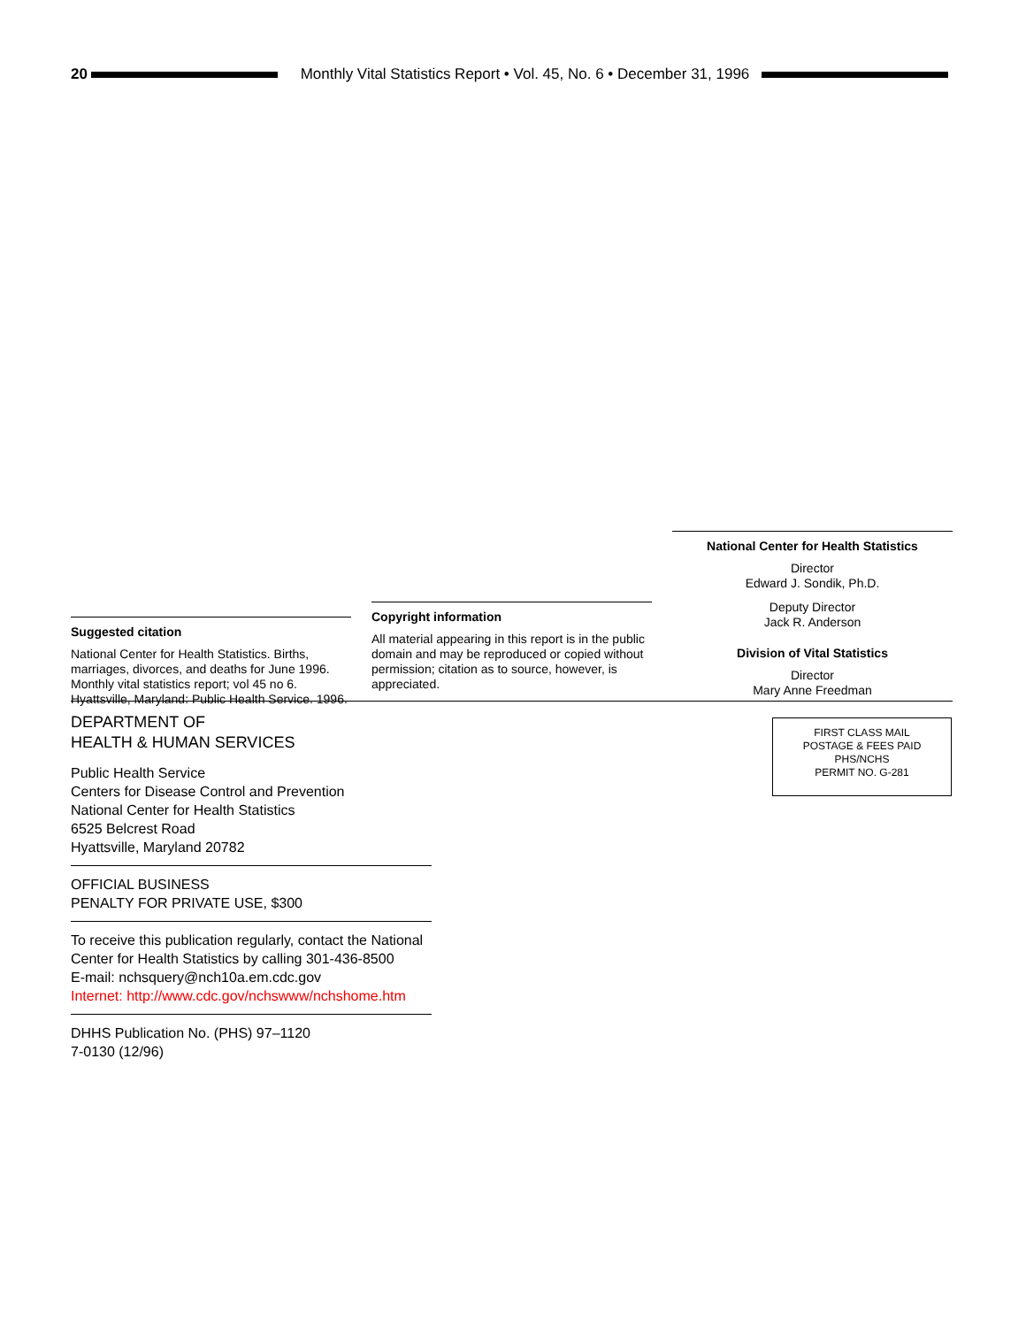20
Monthly Vital Statistics Report • Vol. 45, No. 6 • December 31, 1996
Suggested citation
National Center for Health Statistics. Births, marriages, divorces, and deaths for June 1996. Monthly vital statistics report; vol 45 no 6. Hyattsville, Maryland: Public Health Service. 1996.
Copyright information
All material appearing in this report is in the public domain and may be reproduced or copied without permission; citation as to source, however, is appreciated.
National Center for Health Statistics
Director
Edward J. Sondik, Ph.D.
Deputy Director
Jack R. Anderson
Division of Vital Statistics
Director
Mary Anne Freedman
DEPARTMENT OF
HEALTH & HUMAN SERVICES
Public Health Service
Centers for Disease Control and Prevention
National Center for Health Statistics
6525 Belcrest Road
Hyattsville, Maryland 20782
OFFICIAL BUSINESS
PENALTY FOR PRIVATE USE, $300
To receive this publication regularly, contact the National Center for Health Statistics by calling 301-436-8500
E-mail: nchsquery@nch10a.em.cdc.gov
Internet: http://www.cdc.gov/nchswww/nchshome.htm
DHHS Publication No. (PHS) 97–1120
7-0130 (12/96)
FIRST CLASS MAIL
POSTAGE & FEES PAID
PHS/NCHS
PERMIT NO. G-281